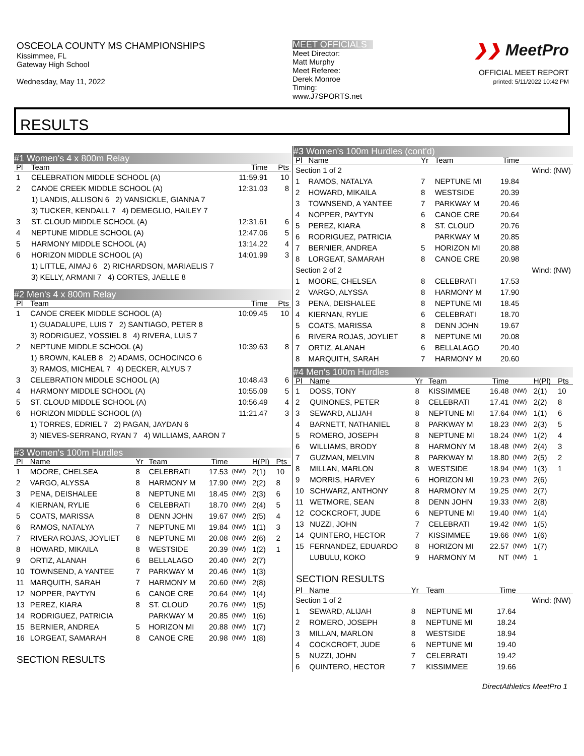OSCEOLA COUNTY MS CHAMPIONSHIPS
Kissimmee, FL
Gateway High School
Wednesday, May 11, 2022
MEET OFFICIALS
Meet Director:
Matt Murphy
Meet Referee:
Derek Monroe
Timing:
www.J7SPORTS.net
❯❯ MeetPro
OFFICIAL MEET REPORT
printed: 5/11/2022 10:42 PM
RESULTS
#1 Women's 4 x 800m Relay
| Pl | Team | Time | Pts |
| --- | --- | --- | --- |
| 1 | CELEBRATION MIDDLE SCHOOL (A) | 11:59.91 | 10 |
| 2 | CANOE CREEK MIDDLE SCHOOL (A) | 12:31.03 | 8 |
| | 1) LANDIS, ALLISON 6 2) VANSICKLE, GIANNA 7 | | |
| | 3) TUCKER, KENDALL 7 4) DEMEGLIO, HAILEY 7 | | |
| 3 | ST. CLOUD MIDDLE SCHOOL (A) | 12:31.61 | 6 |
| 4 | NEPTUNE MIDDLE SCHOOL (A) | 12:47.06 | 5 |
| 5 | HARMONY MIDDLE SCHOOL (A) | 13:14.22 | 4 |
| 6 | HORIZON MIDDLE SCHOOL (A) | 14:01.99 | 3 |
| | 1) LITTLE, AIMAJ 6 2) RICHARDSON, MARIAELIS 7 | | |
| | 3) KELLY, ARMANI 7 4) CORTES, JAELLE 8 | | |
#2 Men's 4 x 800m Relay
| Pl | Team | Time | Pts |
| --- | --- | --- | --- |
| 1 | CANOE CREEK MIDDLE SCHOOL (A) | 10:09.45 | 10 |
| | 1) GUADALUPE, LUIS 7 2) SANTIAGO, PETER 8 | | |
| | 3) RODRIGUEZ, YOSSIEL 8 4) RIVERA, LUIS 7 | | |
| 2 | NEPTUNE MIDDLE SCHOOL (A) | 10:39.63 | 8 |
| | 1) BROWN, KALEB 8 2) ADAMS, OCHOCINCO 6 | | |
| | 3) RAMOS, MICHEAL 7 4) DECKER, ALYUS 7 | | |
| 3 | CELEBRATION MIDDLE SCHOOL (A) | 10:48.43 | 6 |
| 4 | HARMONY MIDDLE SCHOOL (A) | 10:55.09 | 5 |
| 5 | ST. CLOUD MIDDLE SCHOOL (A) | 10:56.49 | 4 |
| 6 | HORIZON MIDDLE SCHOOL (A) | 11:21.47 | 3 |
| | 1) TORRES, EDRIEL 7 2) PAGAN, JAYDAN 6 | | |
| | 3) NIEVES-SERRANO, RYAN 7 4) WILLIAMS, AARON 7 | | |
#3 Women's 100m Hurdles
| Pl | Name | Yr | Team | Time | | H(Pl) | Pts |
| --- | --- | --- | --- | --- | --- | --- | --- |
| 1 | MOORE, CHELSEA | 8 | CELEBRATI | 17.53 | (NW) | 2(1) | 10 |
| 2 | VARGO, ALYSSA | 8 | HARMONY M | 17.90 | (NW) | 2(2) | 8 |
| 3 | PENA, DEISHALEE | 8 | NEPTUNE MI | 18.45 | (NW) | 2(3) | 6 |
| 4 | KIERNAN, RYLIE | 6 | CELEBRATI | 18.70 | (NW) | 2(4) | 5 |
| 5 | COATS, MARISSA | 8 | DENN JOHN | 19.67 | (NW) | 2(5) | 4 |
| 6 | RAMOS, NATALYA | 7 | NEPTUNE MI | 19.84 | (NW) | 1(1) | 3 |
| 7 | RIVERA ROJAS, JOYLIET | 8 | NEPTUNE MI | 20.08 | (NW) | 2(6) | 2 |
| 8 | HOWARD, MIKAILA | 8 | WESTSIDE | 20.39 | (NW) | 1(2) | 1 |
| 9 | ORTIZ, ALANAH | 6 | BELLALAGO | 20.40 | (NW) | 2(7) | |
| 10 | TOWNSEND, A YANTEE | 7 | PARKWAY M | 20.46 | (NW) | 1(3) | |
| 11 | MARQUITH, SARAH | 7 | HARMONY M | 20.60 | (NW) | 2(8) | |
| 12 | NOPPER, PAYTYN | 6 | CANOE CRE | 20.64 | (NW) | 1(4) | |
| 13 | PEREZ, KIARA | 8 | ST. CLOUD | 20.76 | (NW) | 1(5) | |
| 14 | RODRIGUEZ, PATRICIA | | PARKWAY M | 20.85 | (NW) | 1(6) | |
| 15 | BERNIER, ANDREA | 5 | HORIZON MI | 20.88 | (NW) | 1(7) | |
| 16 | LORGEAT, SAMARAH | 8 | CANOE CRE | 20.98 | (NW) | 1(8) | |
SECTION RESULTS
#3 Women's 100m Hurdles (cont'd)
| Pl | Name | Yr | Team | Time | |
| --- | --- | --- | --- | --- | --- |
| Section 1 of 2 | | | | | Wind: (NW) |
| 1 | RAMOS, NATALYA | 7 | NEPTUNE MI | 19.84 | |
| 2 | HOWARD, MIKAILA | 8 | WESTSIDE | 20.39 | |
| 3 | TOWNSEND, A YANTEE | 7 | PARKWAY M | 20.46 | |
| 4 | NOPPER, PAYTYN | 6 | CANOE CRE | 20.64 | |
| 5 | PEREZ, KIARA | 8 | ST. CLOUD | 20.76 | |
| 6 | RODRIGUEZ, PATRICIA | | PARKWAY M | 20.85 | |
| 7 | BERNIER, ANDREA | 5 | HORIZON MI | 20.88 | |
| 8 | LORGEAT, SAMARAH | 8 | CANOE CRE | 20.98 | |
| Section 2 of 2 | | | | | Wind: (NW) |
| 1 | MOORE, CHELSEA | 8 | CELEBRATI | 17.53 | |
| 2 | VARGO, ALYSSA | 8 | HARMONY M | 17.90 | |
| 3 | PENA, DEISHALEE | 8 | NEPTUNE MI | 18.45 | |
| 4 | KIERNAN, RYLIE | 6 | CELEBRATI | 18.70 | |
| 5 | COATS, MARISSA | 8 | DENN JOHN | 19.67 | |
| 6 | RIVERA ROJAS, JOYLIET | 8 | NEPTUNE MI | 20.08 | |
| 7 | ORTIZ, ALANAH | 6 | BELLALAGO | 20.40 | |
| 8 | MARQUITH, SARAH | 7 | HARMONY M | 20.60 | |
#4 Men's 100m Hurdles
| Pl | Name | Yr | Team | Time | | H(Pl) | Pts |
| --- | --- | --- | --- | --- | --- | --- | --- |
| 1 | DOSS, TONY | 8 | KISSIMMEE | 16.48 | (NW) | 2(1) | 10 |
| 2 | QUINONES, PETER | 8 | CELEBRATI | 17.41 | (NW) | 2(2) | 8 |
| 3 | SEWARD, ALIJAH | 8 | NEPTUNE MI | 17.64 | (NW) | 1(1) | 6 |
| 4 | BARNETT, NATHANIEL | 8 | PARKWAY M | 18.23 | (NW) | 2(3) | 5 |
| 5 | ROMERO, JOSEPH | 8 | NEPTUNE MI | 18.24 | (NW) | 1(2) | 4 |
| 6 | WILLIAMS, BRODY | 8 | HARMONY M | 18.48 | (NW) | 2(4) | 3 |
| 7 | GUZMAN, MELVIN | 8 | PARKWAY M | 18.80 | (NW) | 2(5) | 2 |
| 8 | MILLAN, MARLON | 8 | WESTSIDE | 18.94 | (NW) | 1(3) | 1 |
| 9 | MORRIS, HARVEY | 6 | HORIZON MI | 19.23 | (NW) | 2(6) | |
| 10 | SCHWARZ, ANTHONY | 8 | HARMONY M | 19.25 | (NW) | 2(7) | |
| 11 | WETMORE, SEAN | 8 | DENN JOHN | 19.33 | (NW) | 2(8) | |
| 12 | COCKCROFT, JUDE | 6 | NEPTUNE MI | 19.40 | (NW) | 1(4) | |
| 13 | NUZZI, JOHN | 7 | CELEBRATI | 19.42 | (NW) | 1(5) | |
| 14 | QUINTERO, HECTOR | 7 | KISSIMMEE | 19.66 | (NW) | 1(6) | |
| 15 | FERNANDEZ, EDUARDO | 8 | HORIZON MI | 22.57 | (NW) | 1(7) | |
| | LUBULU, KOKO | 9 | HARMONY M | NT | (NW) | 1 | |
SECTION RESULTS
| Pl | Name | Yr | Team | Time | |
| --- | --- | --- | --- | --- | --- |
| Section 1 of 2 | | | | | Wind: (NW) |
| 1 | SEWARD, ALIJAH | 8 | NEPTUNE MI | 17.64 | |
| 2 | ROMERO, JOSEPH | 8 | NEPTUNE MI | 18.24 | |
| 3 | MILLAN, MARLON | 8 | WESTSIDE | 18.94 | |
| 4 | COCKCROFT, JUDE | 6 | NEPTUNE MI | 19.40 | |
| 5 | NUZZI, JOHN | 7 | CELEBRATI | 19.42 | |
| 6 | QUINTERO, HECTOR | 7 | KISSIMMEE | 19.66 | |
DirectAthletics MeetPro 1